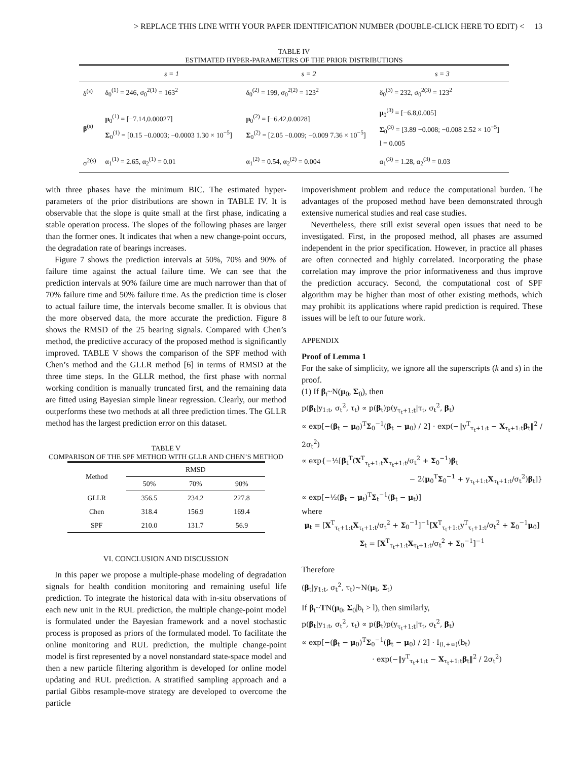> REPLACE THIS LINE WITH YOUR PAPER IDENTIFICATION NUMBER (DOUBLE-CLICK HERE TO EDIT) < 13
TABLE IV
ESTIMATED HYPER-PARAMETERS OF THE PRIOR DISTRIBUTIONS
| | s = 1 | s = 2 | s = 3 |
| --- | --- | --- | --- |
| δ<sup>(s)</sup> | δ<sub>0</sub><sup>(1)</sup> = 246, σ<sub>0</sub><sup>2(1)</sup> = 163<sup>2</sup> | δ<sub>0</sub><sup>(2)</sup> = 199, σ<sub>0</sub><sup>2(2)</sup> = 123<sup>2</sup> | δ<sub>0</sub><sup>(3)</sup> = 232, σ<sub>0</sub><sup>2(3)</sup> = 123<sup>2</sup> |
| β<sup>(s)</sup> | μ<sub>0</sub><sup>(1)</sup> = [−7.14,0.00027] Σ<sub>0</sub><sup>(1)</sup> = [0.15 −0.0003; −0.0003 1.30 × 10<sup>−5</sup>] | μ<sub>0</sub><sup>(2)</sup> = [−6.42,0.0028] Σ<sub>0</sub><sup>(2)</sup> = [2.05 −0.009; −0.009 7.36 × 10<sup>−5</sup>] | μ<sub>0</sub><sup>(3)</sup> = [−6.8,0.005] Σ<sub>0</sub><sup>(3)</sup> = [3.89 −0.008; −0.008 2.52 × 10<sup>−5</sup>] l = 0.005 |
| σ<sup>2(s)</sup> | α<sub>1</sub><sup>(1)</sup> = 2.65, α<sub>2</sub><sup>(1)</sup> = 0.01 | α<sub>1</sub><sup>(2)</sup> = 0.54, α<sub>2</sub><sup>(2)</sup> = 0.004 | α<sub>1</sub><sup>(3)</sup> = 1.28, α<sub>2</sub><sup>(3)</sup> = 0.03 |
with three phases have the minimum BIC. The estimated hyper-parameters of the prior distributions are shown in TABLE IV. It is observable that the slope is quite small at the first phase, indicating a stable operation process. The slopes of the following phases are larger than the former ones. It indicates that when a new change-point occurs, the degradation rate of bearings increases.
Figure 7 shows the prediction intervals at 50%, 70% and 90% of failure time against the actual failure time. We can see that the prediction intervals at 90% failure time are much narrower than that of 70% failure time and 50% failure time. As the prediction time is closer to actual failure time, the intervals become smaller. It is obvious that the more observed data, the more accurate the prediction. Figure 8 shows the RMSD of the 25 bearing signals. Compared with Chen’s method, the predictive accuracy of the proposed method is significantly improved. TABLE V shows the comparison of the SPF method with Chen’s method and the GLLR method [6] in terms of RMSD at the three time steps. In the GLLR method, the first phase with normal working condition is manually truncated first, and the remaining data are fitted using Bayesian simple linear regression. Clearly, our method outperforms these two methods at all three prediction times. The GLLR method has the largest prediction error on this dataset.
TABLE V
COMPARISON OF THE SPF METHOD WITH GLLR AND CHEN’S METHOD
| Method | RMSD | | |
| --- | --- | --- | --- |
| | 50% | 70% | 90% |
| GLLR | 356.5 | 234.2 | 227.8 |
| Chen | 318.4 | 156.9 | 169.4 |
| SPF | 210.0 | 131.7 | 56.9 |
VI. CONCLUSION AND DISCUSSION
In this paper we propose a multiple-phase modeling of degradation signals for health condition monitoring and remaining useful life prediction. To integrate the historical data with in-situ observations of each new unit in the RUL prediction, the multiple change-point model is formulated under the Bayesian framework and a novel stochastic process is proposed as priors of the formulated model. To facilitate the online monitoring and RUL prediction, the multiple change-point model is first represented by a novel nonstandard state-space model and then a new particle filtering algorithm is developed for online model updating and RUL prediction. A stratified sampling approach and a partial Gibbs resample-move strategy are developed to overcome the particle
impoverishment problem and reduce the computational burden. The advantages of the proposed method have been demonstrated through extensive numerical studies and real case studies.
Nevertheless, there still exist several open issues that need to be investigated. First, in the proposed method, all phases are assumed independent in the prior specification. However, in practice all phases are often connected and highly correlated. Incorporating the phase correlation may improve the prior informativeness and thus improve the prediction accuracy. Second, the computational cost of SPF algorithm may be higher than most of other existing methods, which may prohibit its applications where rapid prediction is required. These issues will be left to our future work.
APPENDIX
Proof of Lemma 1
For the sake of simplicity, we ignore all the superscripts (k and s) in the proof.
(1) If β<sub>t</sub>~N(μ<sub>0</sub>, Σ<sub>0</sub>), then
p(β<sub>t</sub>|y<sub>1:t</sub>, σ<sub>t</sub><sup>2</sup>, τ<sub>t</sub>) ∝ p(β<sub>t</sub>)p(y<sub>τ<sub>t</sub>+1:t</sub>|τ<sub>t</sub>, σ<sub>t</sub><sup>2</sup>, β<sub>t</sub>)
∝ exp[−(β<sub>t</sub> − μ<sub>0</sub>)<sup>T</sup>Σ<sub>0</sub><sup>−1</sup>(β<sub>t</sub> − μ<sub>0</sub>) / 2] · exp(−‖y<sup>T</sup><sub>τ<sub>t</sub>+1:t</sub> − X<sub>τ<sub>t</sub>+1:t</sub>β<sub>t</sub>‖<sup>2</sup> / 2σ<sub>t</sub><sup>2</sup>)
∝ exp{−½[β<sub>t</sub><sup>T</sup>(X<sup>T</sup><sub>τ<sub>t</sub>+1:t</sub>X<sub>τ<sub>t</sub>+1:t</sub>/σ<sub>t</sub><sup>2</sup> + Σ<sub>0</sub><sup>−1</sup>)β<sub>t</sub>
− 2(μ<sub>0</sub><sup>T</sup>Σ<sub>0</sub><sup>−1</sup> + y<sub>τ<sub>t</sub>+1:t</sub>X<sub>τ<sub>t</sub>+1:t</sub>/σ<sub>t</sub><sup>2</sup>)β<sub>t</sub>]}
∝ exp[−½(β<sub>t</sub> − μ<sub>t</sub>)<sup>T</sup>Σ<sub>t</sub><sup>−1</sup>(β<sub>t</sub> − μ<sub>t</sub>)]
where
μ<sub>t</sub> = [X<sup>T</sup><sub>τ<sub>t</sub>+1:t</sub>X<sub>τ<sub>t</sub>+1:t</sub>/σ<sub>t</sub><sup>2</sup> + Σ<sub>0</sub><sup>−1</sup>]<sup>−1</sup>[X<sup>T</sup><sub>τ<sub>t</sub>+1:t</sub>y<sup>T</sup><sub>τ<sub>t</sub>+1:t</sub>/σ<sub>t</sub><sup>2</sup> + Σ<sub>0</sub><sup>−1</sup>μ<sub>0</sub>]
Σ<sub>t</sub> = [X<sup>T</sup><sub>τ<sub>t</sub>+1:t</sub>X<sub>τ<sub>t</sub>+1:t</sub>/σ<sub>t</sub><sup>2</sup> + Σ<sub>0</sub><sup>−1</sup>]<sup>−1</sup>
Therefore
(β<sub>t</sub>|y<sub>1:t</sub>, σ<sub>t</sub><sup>2</sup>, τ<sub>t</sub>)~N(μ<sub>t</sub>, Σ<sub>t</sub>)
If β<sub>t</sub>~TN(μ<sub>0</sub>, Σ<sub>0</sub>|b<sub>t</sub> > l), then similarly,
p(β<sub>t</sub>|y<sub>1:t</sub>, σ<sub>t</sub><sup>2</sup>, τ<sub>t</sub>) ∝ p(β<sub>t</sub>)p(y<sub>τ<sub>t</sub>+1:t</sub>|τ<sub>t</sub>, σ<sub>t</sub><sup>2</sup>, β<sub>t</sub>)
∝ exp[−(β<sub>t</sub> − μ<sub>0</sub>)<sup>T</sup>Σ<sub>0</sub><sup>−1</sup>(β<sub>t</sub> − μ<sub>0</sub>) / 2] · I<sub>(l,+∞)</sub>(b<sub>t</sub>)
· exp(−‖y<sup>T</sup><sub>τ<sub>t</sub>+1:t</sub> − X<sub>τ<sub>t</sub>+1:t</sub>β<sub>t</sub>‖<sup>2</sup> / 2σ<sub>t</sub><sup>2</sup>)